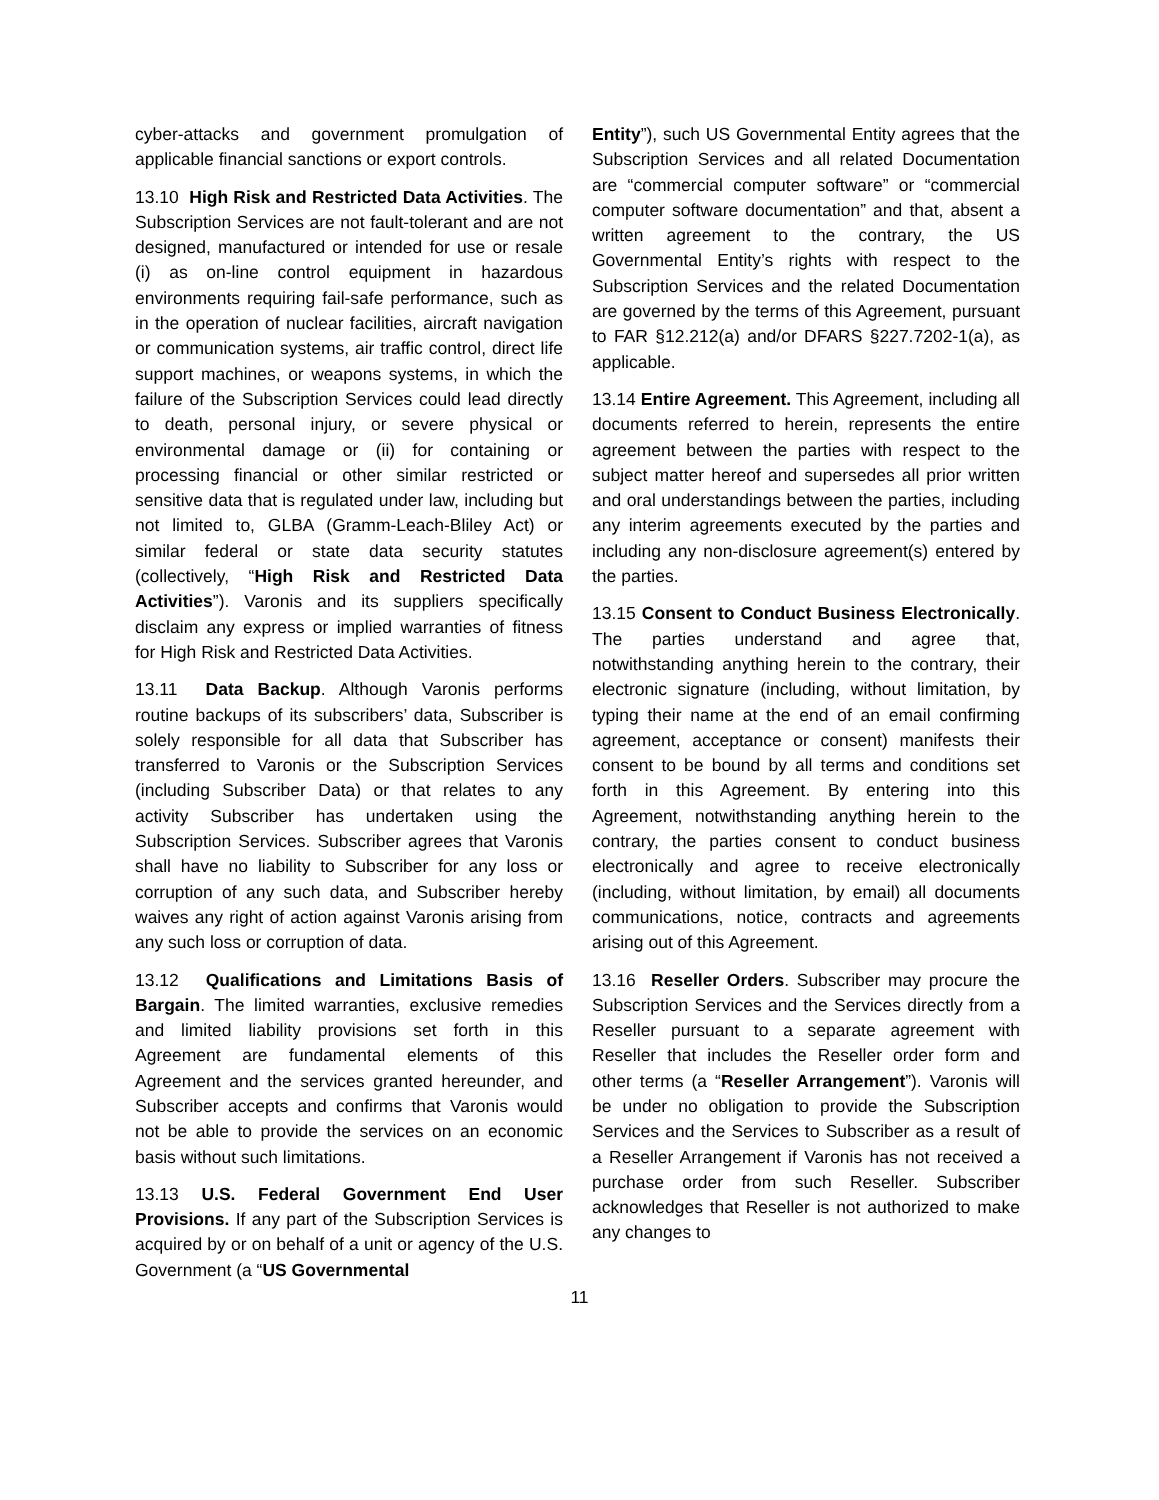cyber-attacks and government promulgation of applicable financial sanctions or export controls.
13.10 High Risk and Restricted Data Activities. The Subscription Services are not fault-tolerant and are not designed, manufactured or intended for use or resale (i) as on-line control equipment in hazardous environments requiring fail-safe performance, such as in the operation of nuclear facilities, aircraft navigation or communication systems, air traffic control, direct life support machines, or weapons systems, in which the failure of the Subscription Services could lead directly to death, personal injury, or severe physical or environmental damage or (ii) for containing or processing financial or other similar restricted or sensitive data that is regulated under law, including but not limited to, GLBA (Gramm-Leach-Bliley Act) or similar federal or state data security statutes (collectively, “High Risk and Restricted Data Activities”). Varonis and its suppliers specifically disclaim any express or implied warranties of fitness for High Risk and Restricted Data Activities.
13.11 Data Backup. Although Varonis performs routine backups of its subscribers’ data, Subscriber is solely responsible for all data that Subscriber has transferred to Varonis or the Subscription Services (including Subscriber Data) or that relates to any activity Subscriber has undertaken using the Subscription Services. Subscriber agrees that Varonis shall have no liability to Subscriber for any loss or corruption of any such data, and Subscriber hereby waives any right of action against Varonis arising from any such loss or corruption of data.
13.12 Qualifications and Limitations Basis of Bargain. The limited warranties, exclusive remedies and limited liability provisions set forth in this Agreement are fundamental elements of this Agreement and the services granted hereunder, and Subscriber accepts and confirms that Varonis would not be able to provide the services on an economic basis without such limitations.
13.13 U.S. Federal Government End User Provisions. If any part of the Subscription Services is acquired by or on behalf of a unit or agency of the U.S. Government (a “US Governmental
Entity”), such US Governmental Entity agrees that the Subscription Services and all related Documentation are “commercial computer software” or “commercial computer software documentation” and that, absent a written agreement to the contrary, the US Governmental Entity’s rights with respect to the Subscription Services and the related Documentation are governed by the terms of this Agreement, pursuant to FAR §12.212(a) and/or DFARS §227.7202-1(a), as applicable.
13.14 Entire Agreement. This Agreement, including all documents referred to herein, represents the entire agreement between the parties with respect to the subject matter hereof and supersedes all prior written and oral understandings between the parties, including any interim agreements executed by the parties and including any non-disclosure agreement(s) entered by the parties.
13.15 Consent to Conduct Business Electronically. The parties understand and agree that, notwithstanding anything herein to the contrary, their electronic signature (including, without limitation, by typing their name at the end of an email confirming agreement, acceptance or consent) manifests their consent to be bound by all terms and conditions set forth in this Agreement. By entering into this Agreement, notwithstanding anything herein to the contrary, the parties consent to conduct business electronically and agree to receive electronically (including, without limitation, by email) all documents communications, notice, contracts and agreements arising out of this Agreement.
13.16 Reseller Orders. Subscriber may procure the Subscription Services and the Services directly from a Reseller pursuant to a separate agreement with Reseller that includes the Reseller order form and other terms (a “Reseller Arrangement”). Varonis will be under no obligation to provide the Subscription Services and the Services to Subscriber as a result of a Reseller Arrangement if Varonis has not received a purchase order from such Reseller. Subscriber acknowledges that Reseller is not authorized to make any changes to
11